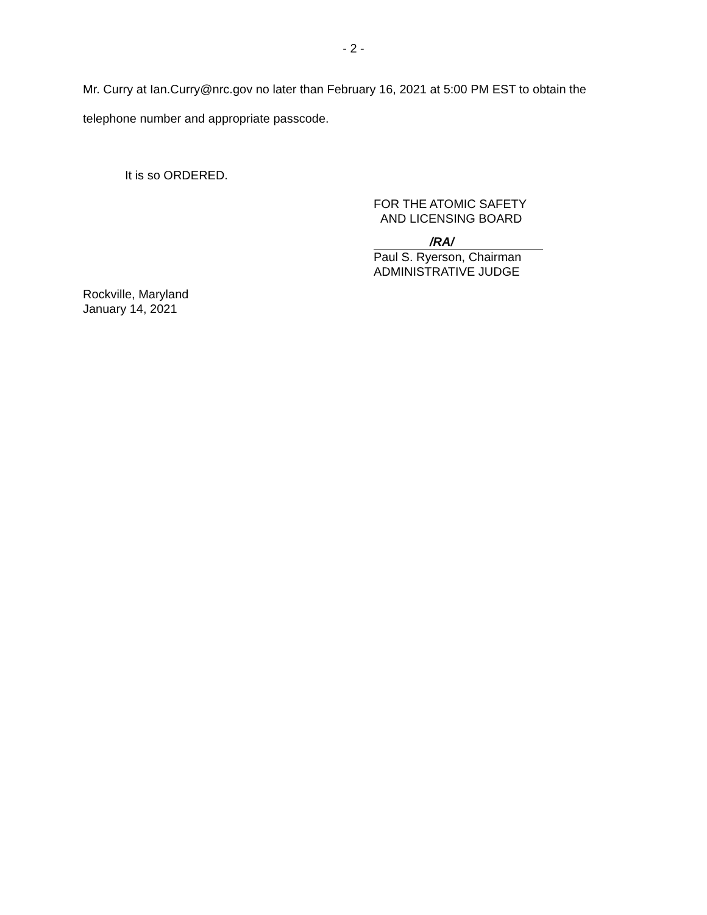- 2 -
Mr. Curry at Ian.Curry@nrc.gov no later than February 16, 2021 at 5:00 PM EST to obtain the telephone number and appropriate passcode.
It is so ORDERED.
FOR THE ATOMIC SAFETY
AND LICENSING BOARD
/RA/
Paul S. Ryerson, Chairman
ADMINISTRATIVE JUDGE
Rockville, Maryland
January 14, 2021